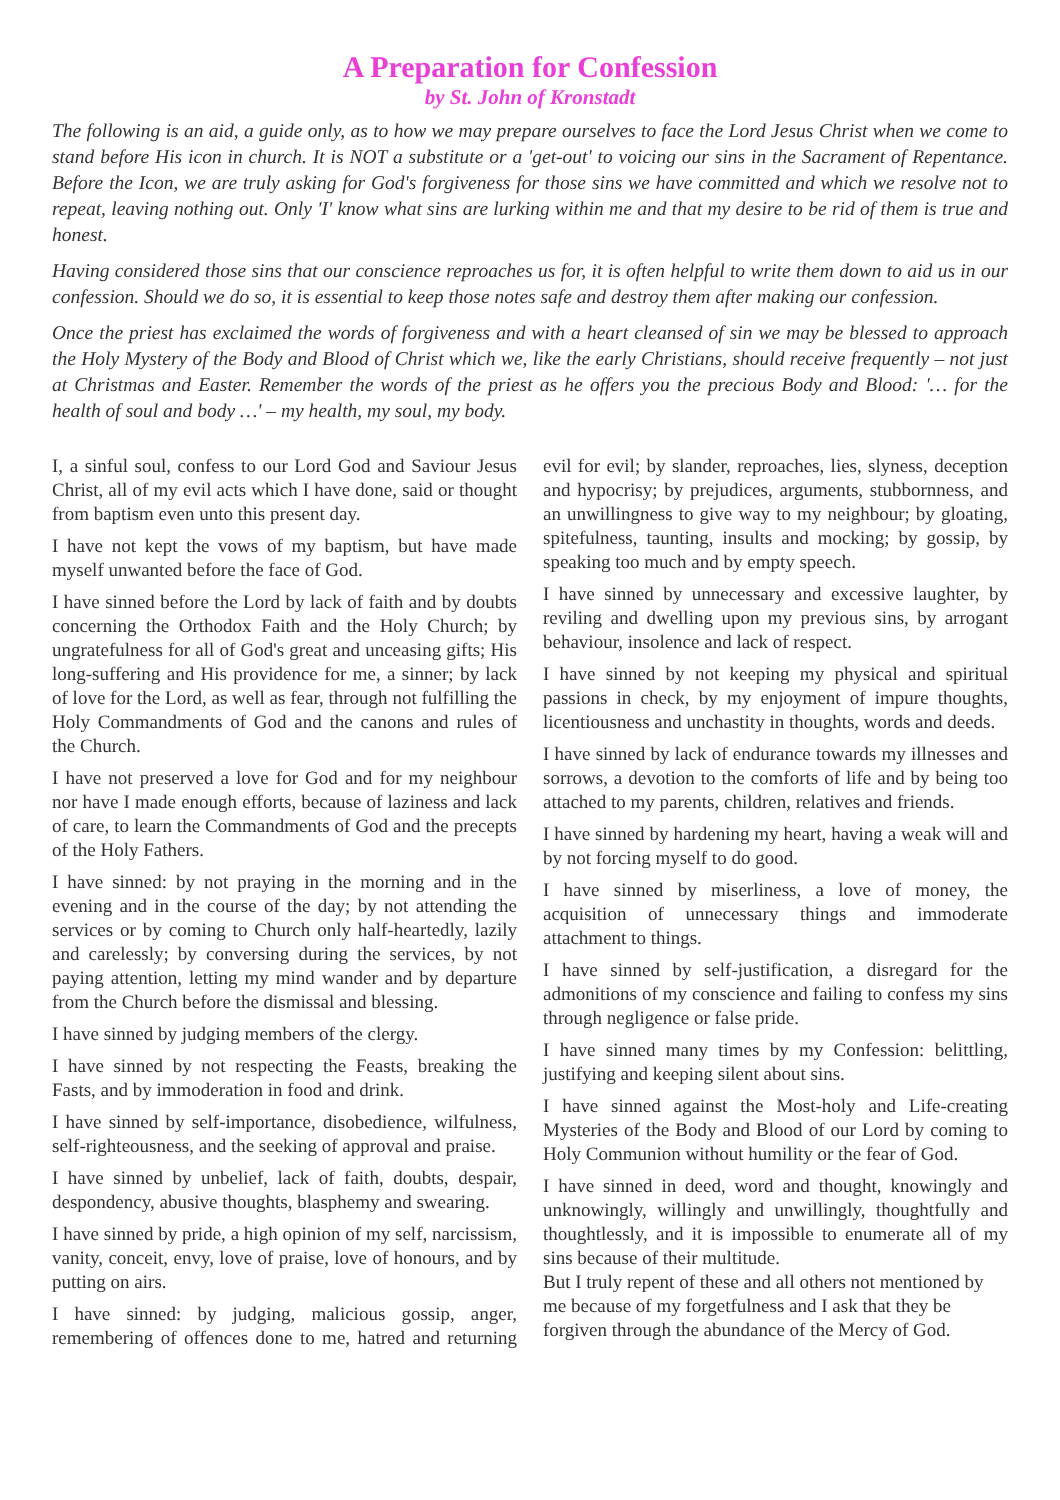A Preparation for Confession
by St. John of Kronstadt
The following is an aid, a guide only, as to how we may prepare ourselves to face the Lord Jesus Christ when we come to stand before His icon in church. It is NOT a substitute or a 'get-out' to voicing our sins in the Sacrament of Repentance. Before the Icon, we are truly asking for God's forgiveness for those sins we have committed and which we resolve not to repeat, leaving nothing out. Only 'I' know what sins are lurking within me and that my desire to be rid of them is true and honest.
Having considered those sins that our conscience reproaches us for, it is often helpful to write them down to aid us in our confession. Should we do so, it is essential to keep those notes safe and destroy them after making our confession.
Once the priest has exclaimed the words of forgiveness and with a heart cleansed of sin we may be blessed to approach the Holy Mystery of the Body and Blood of Christ which we, like the early Christians, should receive frequently – not just at Christmas and Easter. Remember the words of the priest as he offers you the precious Body and Blood: '… for the health of soul and body …' – my health, my soul, my body.
I, a sinful soul, confess to our Lord God and Saviour Jesus Christ, all of my evil acts which I have done, said or thought from baptism even unto this present day.
I have not kept the vows of my baptism, but have made myself unwanted before the face of God.
I have sinned before the Lord by lack of faith and by doubts concerning the Orthodox Faith and the Holy Church; by ungratefulness for all of God's great and unceasing gifts; His long-suffering and His providence for me, a sinner; by lack of love for the Lord, as well as fear, through not fulfilling the Holy Commandments of God and the canons and rules of the Church.
I have not preserved a love for God and for my neighbour nor have I made enough efforts, because of laziness and lack of care, to learn the Commandments of God and the precepts of the Holy Fathers.
I have sinned: by not praying in the morning and in the evening and in the course of the day; by not attending the services or by coming to Church only half-heartedly, lazily and carelessly; by conversing during the services, by not paying attention, letting my mind wander and by departure from the Church before the dismissal and blessing.
I have sinned by judging members of the clergy.
I have sinned by not respecting the Feasts, breaking the Fasts, and by immoderation in food and drink.
I have sinned by self-importance, disobedience, wilfulness, self-righteousness, and the seeking of approval and praise.
I have sinned by unbelief, lack of faith, doubts, despair, despondency, abusive thoughts, blasphemy and swearing.
I have sinned by pride, a high opinion of my self, narcissism, vanity, conceit, envy, love of praise, love of honours, and by putting on airs.
I have sinned: by judging, malicious gossip, anger, remembering of offences done to me, hatred and returning evil for evil; by slander, reproaches, lies, slyness, deception and hypocrisy; by prejudices, arguments, stubbornness, and an unwillingness to give way to my neighbour; by gloating, spitefulness, taunting, insults and mocking; by gossip, by speaking too much and by empty speech.
I have sinned by unnecessary and excessive laughter, by reviling and dwelling upon my previous sins, by arrogant behaviour, insolence and lack of respect.
I have sinned by not keeping my physical and spiritual passions in check, by my enjoyment of impure thoughts, licentiousness and unchastity in thoughts, words and deeds.
I have sinned by lack of endurance towards my illnesses and sorrows, a devotion to the comforts of life and by being too attached to my parents, children, relatives and friends.
I have sinned by hardening my heart, having a weak will and by not forcing myself to do good.
I have sinned by miserliness, a love of money, the acquisition of unnecessary things and immoderate attachment to things.
I have sinned by self-justification, a disregard for the admonitions of my conscience and failing to confess my sins through negligence or false pride.
I have sinned many times by my Confession: belittling, justifying and keeping silent about sins.
I have sinned against the Most-holy and Life-creating Mysteries of the Body and Blood of our Lord by coming to Holy Communion without humility or the fear of God.
I have sinned in deed, word and thought, knowingly and unknowingly, willingly and unwillingly, thoughtfully and thoughtlessly, and it is impossible to enumerate all of my sins because of their multitude.
But I truly repent of these and all others not mentioned by me because of my forgetfulness and I ask that they be forgiven through the abundance of the Mercy of God.